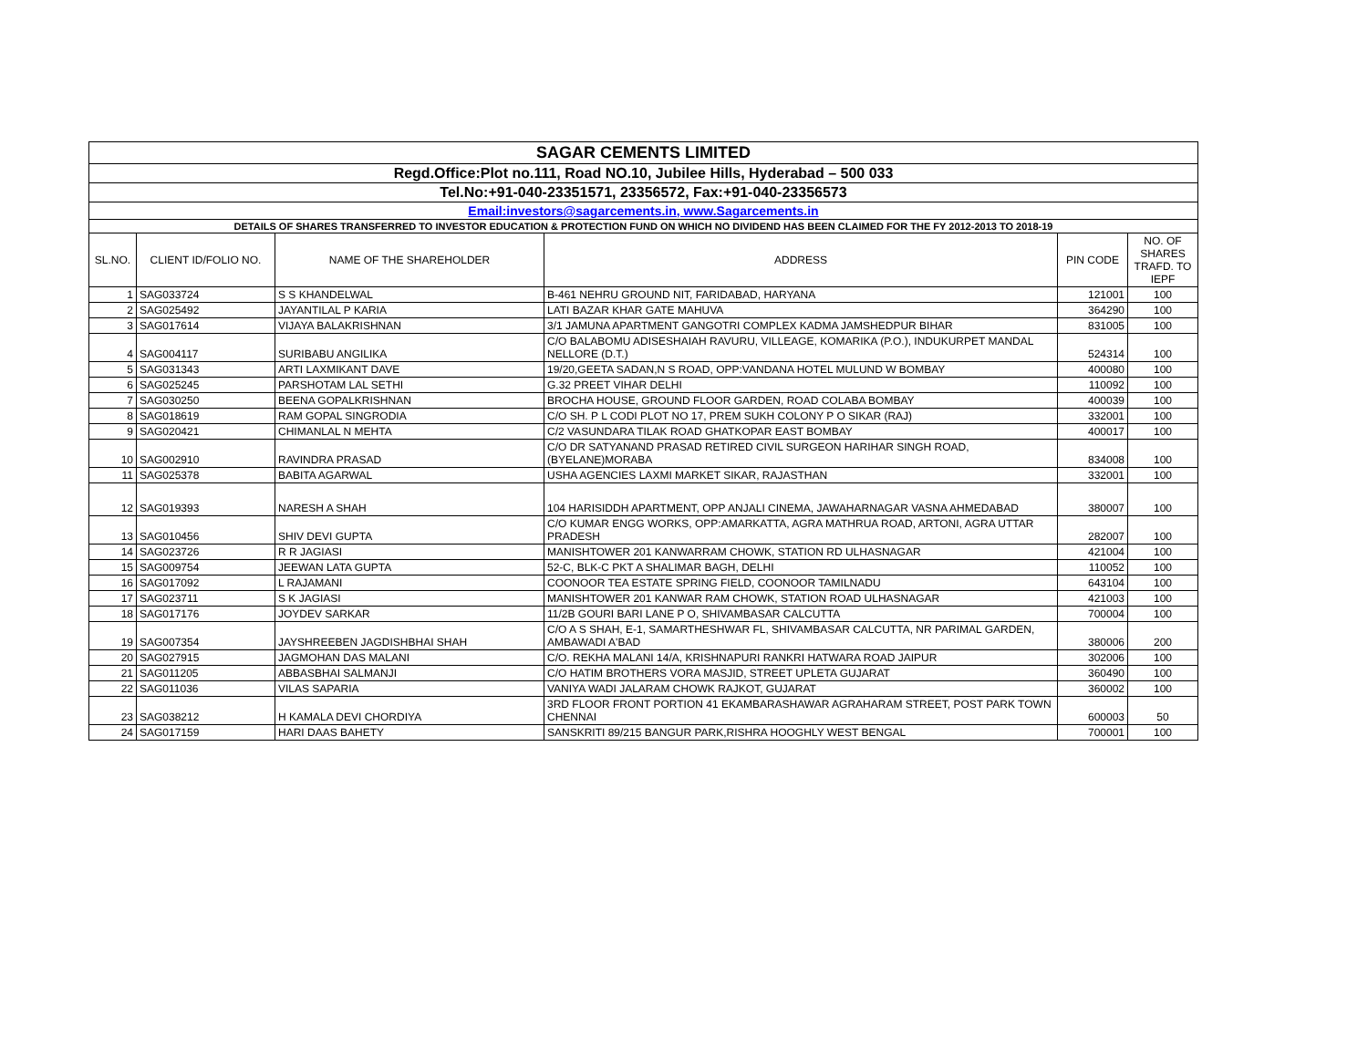| SAGAR CEMENTS LIMITED | | | | | |
| Regd.Office:Plot no.111, Road NO.10, Jubilee Hills, Hyderabad – 500 033 | | | | | |
| Tel.No:+91-040-23351571, 23356572, Fax:+91-040-23356573 | | | | | |
| Email:investors@sagarcements.in, www.Sagarcements.in | | | | | |
| DETAILS OF SHARES TRANSFERRED TO INVESTOR EDUCATION & PROTECTION FUND ON WHICH NO DIVIDEND HAS BEEN CLAIMED FOR THE FY 2012-2013 TO 2018-19 | | | | | |
| SL.NO. | CLIENT ID/FOLIO NO. | NAME OF THE SHAREHOLDER | ADDRESS | PIN CODE | NO. OF SHARES TRAFD. TO IEPF |
| 1 | SAG033724 | S S KHANDELWAL | B-461 NEHRU GROUND NIT, FARIDABAD, HARYANA | 121001 | 100 |
| 2 | SAG025492 | JAYANTILAL P KARIA | LATI BAZAR KHAR GATE MAHUVA | 364290 | 100 |
| 3 | SAG017614 | VIJAYA BALAKRISHNAN | 3/1 JAMUNA APARTMENT GANGOTRI COMPLEX KADMA JAMSHEDPUR BIHAR | 831005 | 100 |
| 4 | SAG004117 | SURIBABU ANGILIKA | C/O BALABOMU ADISESHAIAH RAVURU, VILLEAGE, KOMARIKA (P.O.), INDUKURPET MANDAL NELLORE (D.T.) | 524314 | 100 |
| 5 | SAG031343 | ARTI LAXMIKANT DAVE | 19/20,GEETA SADAN,N S ROAD, OPP:VANDANA HOTEL MULUND W BOMBAY | 400080 | 100 |
| 6 | SAG025245 | PARSHOTAM LAL SETHI | G.32 PREET VIHAR DELHI | 110092 | 100 |
| 7 | SAG030250 | BEENA GOPALKRISHNAN | BROCHA HOUSE, GROUND FLOOR GARDEN, ROAD COLABA BOMBAY | 400039 | 100 |
| 8 | SAG018619 | RAM GOPAL SINGRODIA | C/O SH. P L CODI PLOT NO 17, PREM SUKH COLONY P O SIKAR (RAJ) | 332001 | 100 |
| 9 | SAG020421 | CHIMANLAL N MEHTA | C/2 VASUNDARA TILAK ROAD GHATKOPAR EAST BOMBAY | 400017 | 100 |
| 10 | SAG002910 | RAVINDRA PRASAD | C/O DR SATYANAND PRASAD RETIRED CIVIL SURGEON HARIHAR SINGH ROAD, (BYELANE)MORABA | 834008 | 100 |
| 11 | SAG025378 | BABITA AGARWAL | USHA AGENCIES LAXMI MARKET SIKAR, RAJASTHAN | 332001 | 100 |
| 12 | SAG019393 | NARESH A SHAH | 104 HARISIDDH APARTMENT, OPP ANJALI CINEMA, JAWAHARNAGAR VASNA AHMEDABAD | 380007 | 100 |
| 13 | SAG010456 | SHIV DEVI GUPTA | C/O KUMAR ENGG WORKS, OPP:AMARKATTA, AGRA MATHRUA ROAD, ARTONI, AGRA UTTAR PRADESH | 282007 | 100 |
| 14 | SAG023726 | R R JAGIASI | MANISHTOWER 201 KANWARRAM CHOWK, STATION RD ULHASNAGAR | 421004 | 100 |
| 15 | SAG009754 | JEEWAN LATA GUPTA | 52-C, BLK-C PKT A SHALIMAR BAGH, DELHI | 110052 | 100 |
| 16 | SAG017092 | L RAJAMANI | COONOOR TEA ESTATE SPRING FIELD, COONOOR TAMILNADU | 643104 | 100 |
| 17 | SAG023711 | S K JAGIASI | MANISHTOWER 201 KANWAR RAM CHOWK, STATION ROAD ULHASNAGAR | 421003 | 100 |
| 18 | SAG017176 | JOYDEV SARKAR | 11/2B GOURI BARI LANE P O, SHIVAMBASAR CALCUTTA | 700004 | 100 |
| 19 | SAG007354 | JAYSHREEBEN JAGDISHBHAI SHAH | C/O A S SHAH, E-1, SAMARTHESHWAR FL, SHIVAMBASAR CALCUTTA, NR PARIMAL GARDEN, AMBAWADI A'BAD | 380006 | 200 |
| 20 | SAG027915 | JAGMOHAN DAS MALANI | C/O. REKHA MALANI 14/A, KRISHNAPURI RANKRI HATWARA ROAD JAIPUR | 302006 | 100 |
| 21 | SAG011205 | ABBASBHAI SALMANJI | C/O HATIM BROTHERS VORA MASJID, STREET UPLETA GUJARAT | 360490 | 100 |
| 22 | SAG011036 | VILAS SAPARIA | VANIYA WADI JALARAM CHOWK RAJKOT, GUJARAT | 360002 | 100 |
| 23 | SAG038212 | H KAMALA DEVI CHORDIYA | 3RD FLOOR FRONT PORTION 41 EKAMBARASHAWAR AGRAHARAM STREET, POST PARK TOWN CHENNAI | 600003 | 50 |
| 24 | SAG017159 | HARI DAAS BAHETY | SANSKRITI 89/215 BANGUR PARK,RISHRA HOOGHLY WEST BENGAL | 700001 | 100 |